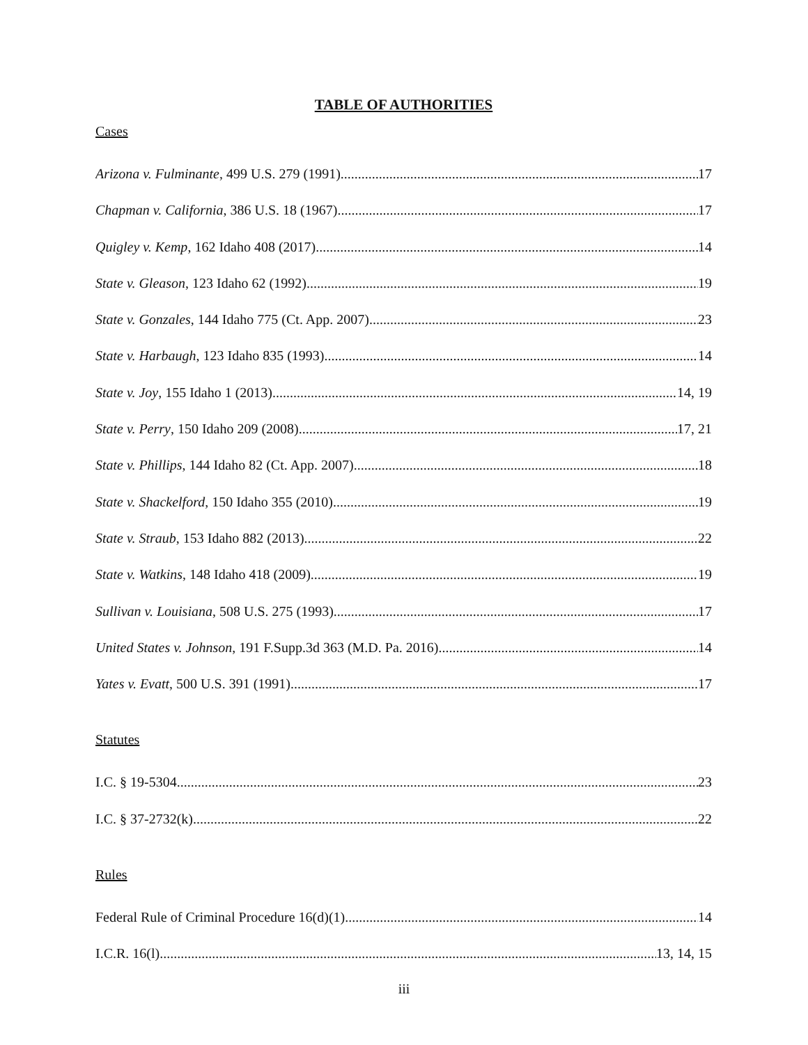TABLE OF AUTHORITIES
Cases
Arizona v. Fulminante, 499 U.S. 279 (1991) 17
Chapman v. California, 386 U.S. 18 (1967) 17
Quigley v. Kemp, 162 Idaho 408 (2017) 14
State v. Gleason, 123 Idaho 62 (1992) 19
State v. Gonzales, 144 Idaho 775 (Ct. App. 2007) 23
State v. Harbaugh, 123 Idaho 835 (1993) 14
State v. Joy, 155 Idaho 1 (2013) 14, 19
State v. Perry, 150 Idaho 209 (2008) 17, 21
State v. Phillips, 144 Idaho 82 (Ct. App. 2007) 18
State v. Shackelford, 150 Idaho 355 (2010) 19
State v. Straub, 153 Idaho 882 (2013) 22
State v. Watkins, 148 Idaho 418 (2009) 19
Sullivan v. Louisiana, 508 U.S. 275 (1993) 17
United States v. Johnson, 191 F.Supp.3d 363 (M.D. Pa. 2016) 14
Yates v. Evatt, 500 U.S. 391 (1991) 17
Statutes
I.C. § 19-5304 23
I.C. § 37-2732(k) 22
Rules
Federal Rule of Criminal Procedure 16(d)(1) 14
I.C.R. 16(l) 13, 14, 15
iii